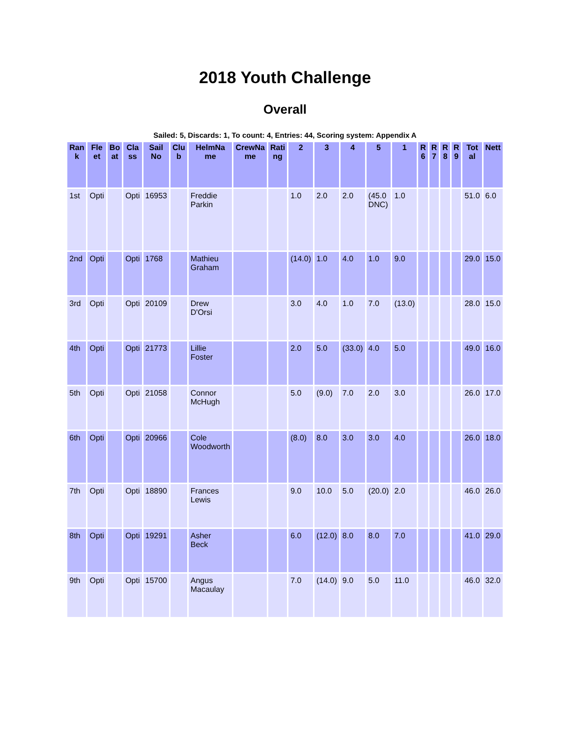2018 Youth Challenge
Overall
Sailed: 5, Discards: 1, To count: 4, Entries: 44, Scoring system: Appendix A
| Ran k | Fle et | Bo at | Cla ss | Sail No | Clu b | HelmNa me | CrewNa me | Rati ng | 2 | 3 | 4 | 5 | 1 | R 6 | R 7 | R 8 | R 9 | Tot al | Nett |
| --- | --- | --- | --- | --- | --- | --- | --- | --- | --- | --- | --- | --- | --- | --- | --- | --- | --- | --- | --- |
| 1st | Opti | | Opti | 16953 | | Freddie Parkin | | | 1.0 | 2.0 | 2.0 | (45.0 DNC) | 1.0 | | | | | 51.0 | 6.0 |
| 2nd | Opti | | Opti | 1768 | | Mathieu Graham | | | (14.0) | 1.0 | 4.0 | 1.0 | 9.0 | | | | | 29.0 | 15.0 |
| 3rd | Opti | | Opti | 20109 | | Drew D'Orsi | | | 3.0 | 4.0 | 1.0 | 7.0 | (13.0) | | | | | 28.0 | 15.0 |
| 4th | Opti | | Opti | 21773 | | Lillie Foster | | | 2.0 | 5.0 | (33.0) | 4.0 | 5.0 | | | | | 49.0 | 16.0 |
| 5th | Opti | | Opti | 21058 | | Connor McHugh | | | 5.0 | (9.0) | 7.0 | 2.0 | 3.0 | | | | | 26.0 | 17.0 |
| 6th | Opti | | Opti | 20966 | | Cole Woodworth | | | (8.0) | 8.0 | 3.0 | 3.0 | 4.0 | | | | | 26.0 | 18.0 |
| 7th | Opti | | Opti | 18890 | | Frances Lewis | | | 9.0 | 10.0 | 5.0 | (20.0) | 2.0 | | | | | 46.0 | 26.0 |
| 8th | Opti | | Opti | 19291 | | Asher Beck | | | 6.0 | (12.0) | 8.0 | 8.0 | 7.0 | | | | | 41.0 | 29.0 |
| 9th | Opti | | Opti | 15700 | | Angus Macaulay | | | 7.0 | (14.0) | 9.0 | 5.0 | 11.0 | | | | | 46.0 | 32.0 |